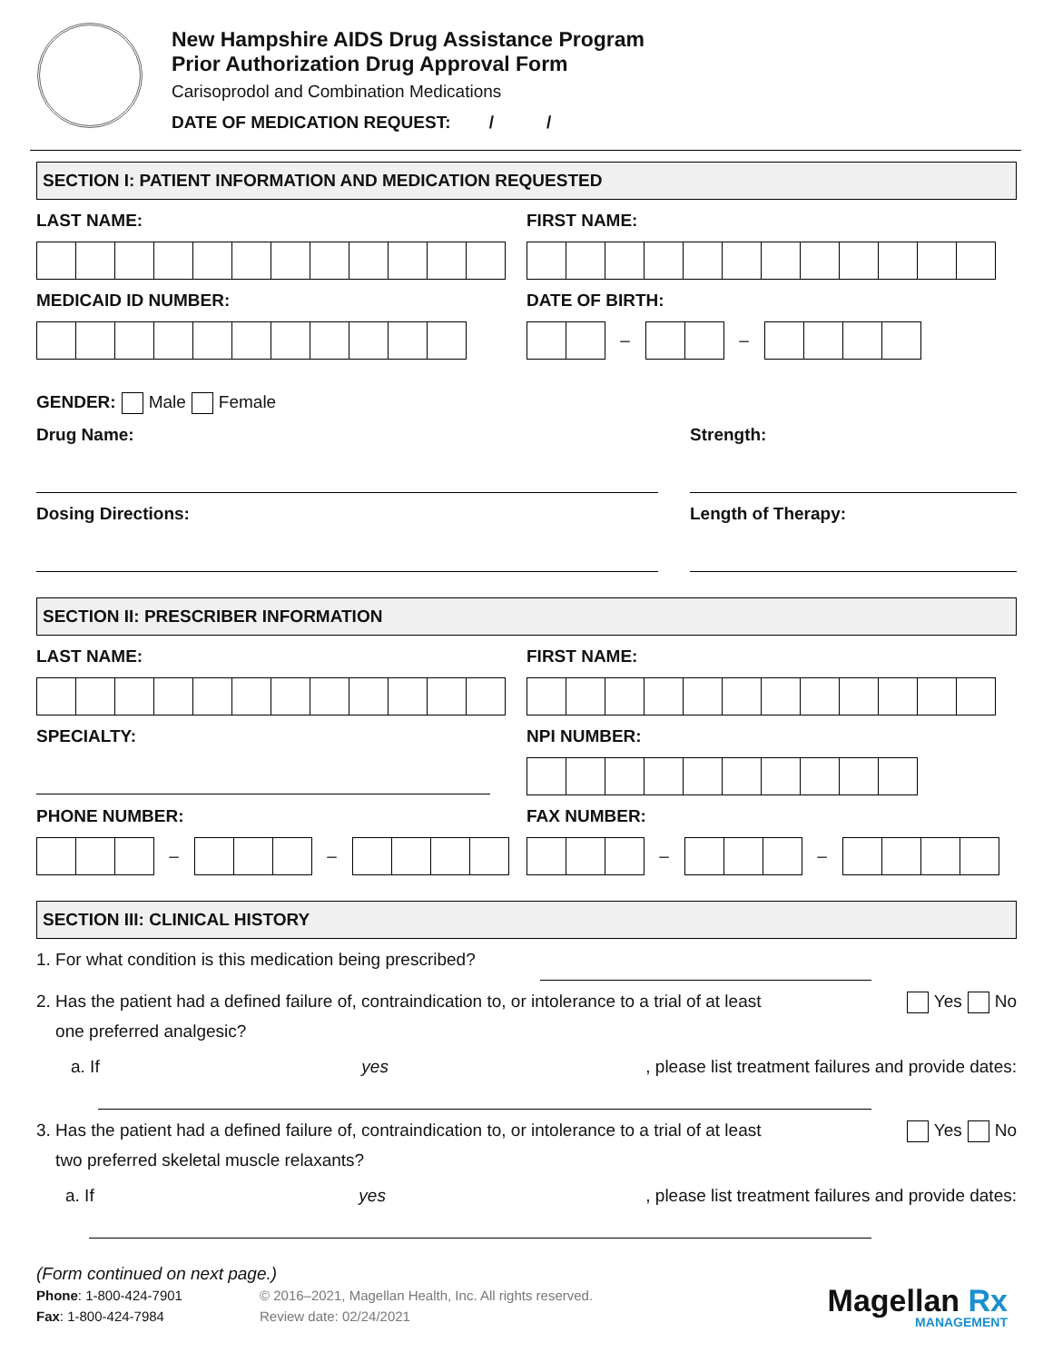New Hampshire AIDS Drug Assistance Program
Prior Authorization Drug Approval Form
Carisoprodol and Combination Medications
DATE OF MEDICATION REQUEST: / /
SECTION I: PATIENT INFORMATION AND MEDICATION REQUESTED
LAST NAME: FIRST NAME:
MEDICAID ID NUMBER: DATE OF BIRTH:
– –
GENDER: Male Female
Drug Name: Strength:
Dosing Directions: Length of Therapy:
SECTION II: PRESCRIBER INFORMATION
LAST NAME: FIRST NAME:
SPECIALTY: NPI NUMBER:
PHONE NUMBER:
– –
FAX NUMBER:
– –
SECTION III: CLINICAL HISTORY
1. For what condition is this medication being prescribed?
2. Has the patient had a defined failure of, contraindication to, or intolerance to a trial of at least
one preferred analgesic? Yes No
a. If yes, please list treatment failures and provide dates:
3. Has the patient had a defined failure of, contraindication to, or intolerance to a trial of at least
two preferred skeletal muscle relaxants? Yes No
a. If yes, please list treatment failures and provide dates:
(Form continued on next page.)
Phone: 1-800-424-7901
Fax: 1-800-424-7984
© 2016–2021, Magellan Health, Inc. All rights reserved.
Review date: 02/24/2021
Magellan Rx
MANAGEMENT